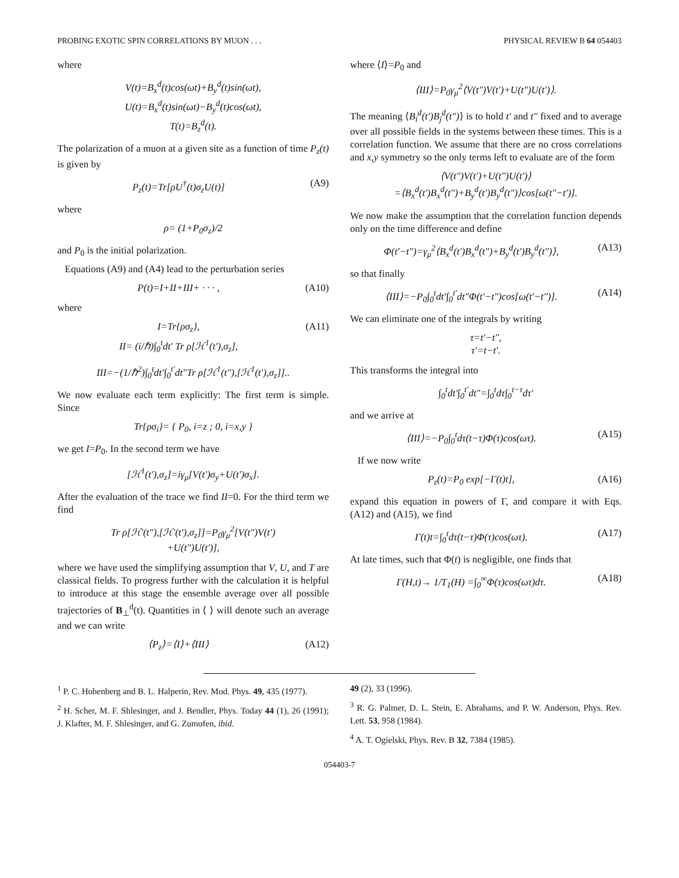PROBING EXOTIC SPIN CORRELATIONS BY MUON . . . PHYSICAL REVIEW B 64 054403
where
V(t)=B<sub>x</sub><sup>d</sup>(t)cos(ωt)+B<sub>y</sub><sup>d</sup>(t)sin(ωt),
U(t)=B<sub>x</sub><sup>d</sup>(t)sin(ωt)−B<sub>y</sub><sup>d</sup>(t)cos(ωt),
T(t)=B<sub>z</sub><sup>d</sup>(t).
The polarization of a muon at a given site as a function of time P<sub>z</sub>(t) is given by
P<sub>z</sub>(t)=Tr[ρU<sup>†</sup>(t)σ<sub>z</sub>U(t)] (A9)
where
ρ= (1+P<sub>0</sub>σ<sub>z</sub>)/2
and P<sub>0</sub> is the initial polarization.
Equations (A9) and (A4) lead to the perturbation series
P(t)=I+II+III+ · · · , (A10)
where
I=Tr{ρσ<sub>z</sub>},
II= (i/ℏ)∫<sub>0</sub><sup>t</sup>dt′ Tr ρ[ℋ<sup>1</sup>(t′),σ<sub>z</sub>],
(A11)
III=−(1/ℏ<sup>2</sup>)∫<sub>0</sub><sup>t</sup>dt′∫<sub>0</sub><sup>t′</sup>dt″Tr ρ[ℋ<sup>1</sup>(t″),[ℋ<sup>1</sup>(t′),σ<sub>z</sub>]]..
We now evaluate each term explicitly: The first term is simple. Since
Tr{ρσ<sub>i</sub>}= { P<sub>0</sub>, i=z ; 0, i=x,y }
we get I=P<sub>0</sub>. In the second term we have
[ℋ<sup>1</sup>(t′),σ<sub>z</sub>]=iγ<sub>μ</sub>[V(t′)σ<sub>y</sub>+U(t′)σ<sub>x</sub>].
After the evaluation of the trace we find II=0. For the third term we find
Tr ρ[ℋ′(t″),[ℋ′(t′),σ<sub>z</sub>]]=P<sub>0</sub>γ<sub>μ</sub><sup>2</sup>[V(t″)V(t′)
+U(t″)U(t′)],
where we have used the simplifying assumption that V, U, and T are classical fields. To progress further with the calculation it is helpful to introduce at this stage the ensemble average over all possible trajectories of B<sub>⊥</sub><sup>d</sup>(t). Quantities in ⟨ ⟩ will denote such an average and we can write
⟨P<sub>z</sub>⟩=⟨I⟩+⟨III⟩ (A12)
where ⟨I⟩=P<sub>0</sub> and
⟨III⟩=P<sub>0</sub>γ<sub>μ</sub><sup>2</sup>⟨V(t″)V(t′)+U(t″)U(t′)⟩.
The meaning ⟨B<sub>i</sub><sup>d</sup>(t′)B<sub>j</sub><sup>d</sup>(t″)⟩ is to hold t′ and t″ fixed and to average over all possible fields in the systems between these times. This is a correlation function. We assume that there are no cross correlations and x,y symmetry so the only terms left to evaluate are of the form
⟨V(t″)V(t′)+U(t″)U(t′)⟩
=⟨B<sub>x</sub><sup>d</sup>(t′)B<sub>x</sub><sup>d</sup>(t″)+B<sub>y</sub><sup>d</sup>(t′)B<sub>y</sub><sup>d</sup>(t″)⟩cos[ω(t″−t′)].
We now make the assumption that the correlation function depends only on the time difference and define
Φ(t′−t″)=γ<sub>μ</sub><sup>2</sup>⟨B<sub>x</sub><sup>d</sup>(t′)B<sub>x</sub><sup>d</sup>(t″)+B<sub>y</sub><sup>d</sup>(t′)B<sub>y</sub><sup>d</sup>(t″)⟩,
(A13)
so that finally
⟨III⟩=−P<sub>0</sub>∫<sub>0</sub><sup>t</sup>dt′∫<sub>0</sub><sup>t′</sup>dt″Φ(t′−t″)cos[ω(t′−t″)].
(A14)
We can eliminate one of the integrals by writing
τ=t′−t″,
τ′=t−t′.
This transforms the integral into
∫<sub>0</sub><sup>t</sup>dt′∫<sub>0</sub><sup>t′</sup>dt″=∫<sub>0</sub><sup>t</sup>dτ∫<sub>0</sub><sup>t−τ</sup>dτ′
and we arrive at
⟨III⟩=−P<sub>0</sub>∫<sub>0</sub><sup>t</sup>dτ(t−τ)Φ(τ)cos(ωτ).
(A15)
If we now write
P<sub>z</sub>(t)=P<sub>0</sub> exp[−Γ(t)t], (A16)
expand this equation in powers of Γ, and compare it with Eqs. (A12) and (A15), we find
Γ(t)t=∫<sub>0</sub><sup>t</sup>dτ(t−τ)Φ(τ)cos(ωτ). (A17)
At late times, such that Φ(t) is negligible, one finds that
Γ(H,t)→ 1/T<sub>1</sub>(H) =∫<sub>0</sub><sup>∞</sup>Φ(τ)cos(ωτ)dτ.
(A18)
<sup>1</sup> P. C. Hohenberg and B. L. Halperin, Rev. Mod. Phys. 49, 435 (1977).
<sup>2</sup> H. Scher, M. F. Shlesinger, and J. Bendler, Phys. Today 44 (1), 26 (1991); J. Klafter, M. F. Shlesinger, and G. Zumofen, ibid.
49 (2), 33 (1996).
<sup>3</sup> R. G. Palmer, D. L. Stein, E. Abrahams, and P. W. Anderson, Phys. Rev. Lett. 53, 958 (1984).
<sup>4</sup> A. T. Ogielski, Phys. Rev. B 32, 7384 (1985).
054403-7